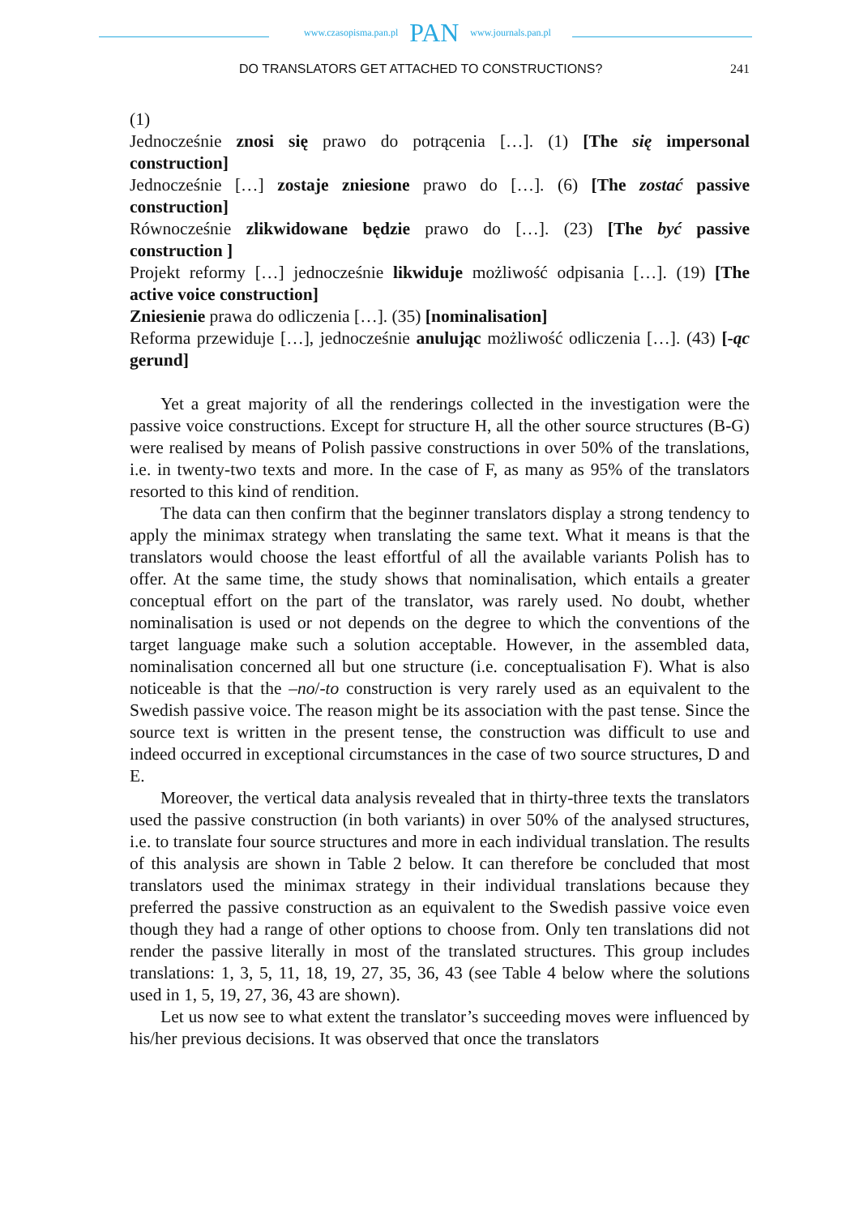www.czasopisma.pan.pl PAN www.journals.pan.pl
DO TRANSLATORS GET ATTACHED TO CONSTRUCTIONS? 241
(1)
Jednocześnie znosi się prawo do potrącenia […]. (1) [The się impersonal construction]
Jednocześnie […] zostaje zniesione prawo do […]. (6) [The zostać passive construction]
Równocześnie zlikwidowane będzie prawo do […]. (23) [The być passive construction ]
Projekt reformy […] jednocześnie likwiduje możliwość odpisania […]. (19) [The active voice construction]
Zniesienie prawa do odliczenia […]. (35) [nominalisation]
Reforma przewiduje […], jednocześnie anulując możliwość odliczenia […]. (43) [-ąc gerund]
Yet a great majority of all the renderings collected in the investigation were the passive voice constructions. Except for structure H, all the other source structures (B-G) were realised by means of Polish passive constructions in over 50% of the translations, i.e. in twenty-two texts and more. In the case of F, as many as 95% of the translators resorted to this kind of rendition.
The data can then confirm that the beginner translators display a strong tendency to apply the minimax strategy when translating the same text. What it means is that the translators would choose the least effortful of all the available variants Polish has to offer. At the same time, the study shows that nominalisation, which entails a greater conceptual effort on the part of the translator, was rarely used. No doubt, whether nominalisation is used or not depends on the degree to which the conventions of the target language make such a solution acceptable. However, in the assembled data, nominalisation concerned all but one structure (i.e. conceptualisation F). What is also noticeable is that the –no/-to construction is very rarely used as an equivalent to the Swedish passive voice. The reason might be its association with the past tense. Since the source text is written in the present tense, the construction was difficult to use and indeed occurred in exceptional circumstances in the case of two source structures, D and E.
Moreover, the vertical data analysis revealed that in thirty-three texts the translators used the passive construction (in both variants) in over 50% of the analysed structures, i.e. to translate four source structures and more in each individual translation. The results of this analysis are shown in Table 2 below. It can therefore be concluded that most translators used the minimax strategy in their individual translations because they preferred the passive construction as an equivalent to the Swedish passive voice even though they had a range of other options to choose from. Only ten translations did not render the passive literally in most of the translated structures. This group includes translations: 1, 3, 5, 11, 18, 19, 27, 35, 36, 43 (see Table 4 below where the solutions used in 1, 5, 19, 27, 36, 43 are shown).
Let us now see to what extent the translator’s succeeding moves were influenced by his/her previous decisions. It was observed that once the translators